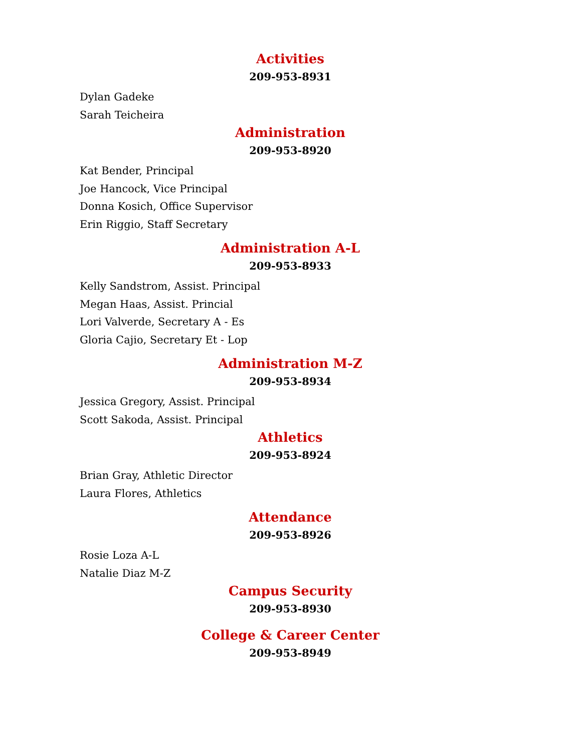Activities
209-953-8931
Dylan Gadeke
Sarah Teicheira
Administration
209-953-8920
Kat Bender, Principal
Joe Hancock, Vice Principal
Donna Kosich, Office Supervisor
Erin Riggio, Staff Secretary
Administration A-L
209-953-8933
Kelly Sandstrom, Assist. Principal
Megan Haas, Assist. Princial
Lori Valverde, Secretary A - Es
Gloria Cajio, Secretary Et - Lop
Administration M-Z
209-953-8934
Jessica Gregory, Assist. Principal
Scott Sakoda, Assist. Principal
Athletics
209-953-8924
Brian Gray, Athletic Director
Laura Flores, Athletics
Attendance
209-953-8926
Rosie Loza A-L
Natalie Diaz M-Z
Campus Security
209-953-8930
College & Career Center
209-953-8949